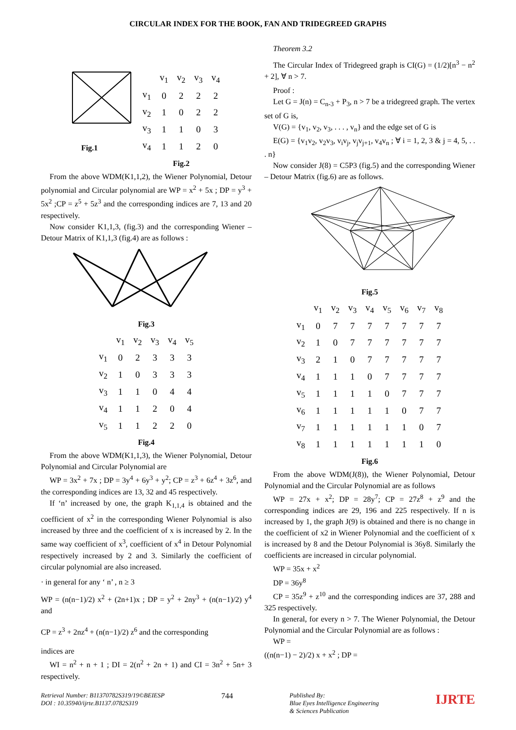CIRCULAR INDEX FOR THE BOOK, FAN AND TRIDEGREED GRAPHS
Fig.1
| | v<sub>1</sub> | v<sub>2</sub> | v<sub>3</sub> | v<sub>4</sub> |
| v<sub>1</sub> | 0 | 2 | 2 | 2 |
| v<sub>2</sub> | 1 | 0 | 2 | 2 |
| v<sub>3</sub> | 1 | 1 | 0 | 3 |
| v<sub>4</sub> | 1 | 1 | 2 | 0 |
Fig.2
From the above WDM(K1,1,2), the Wiener Polynomial, Detour polynomial and Circular polynomial are WP = x<sup>2</sup> + 5x ; DP = y<sup>3</sup> + 5x<sup>2</sup> ;CP = z<sup>5</sup> + 5z<sup>3</sup> and the corresponding indices are 7, 13 and 20 respectively.
Now consider K1,1,3, (fig.3) and the corresponding Wiener – Detour Matrix of K1,1,3 (fig.4) are as follows :
Fig.3
| | v<sub>1</sub> | v<sub>2</sub> | v<sub>3</sub> | v<sub>4</sub> | v<sub>5</sub> |
| v<sub>1</sub> | 0 | 2 | 3 | 3 | 3 |
| v<sub>2</sub> | 1 | 0 | 3 | 3 | 3 |
| v<sub>3</sub> | 1 | 1 | 0 | 4 | 4 |
| v<sub>4</sub> | 1 | 1 | 2 | 0 | 4 |
| v<sub>5</sub> | 1 | 1 | 2 | 2 | 0 |
Fig.4
From the above WDM(K1,1,3), the Wiener Polynomial, Detour Polynomial and Circular Polynomial are
WP = 3x<sup>2</sup> + 7x ; DP = 3y<sup>4</sup> + 6y<sup>3</sup> + y<sup>2</sup>; CP = z<sup>3</sup> + 6z<sup>4</sup> + 3z<sup>6</sup>, and the corresponding indices are 13, 32 and 45 respectively.
If ‘n’ increased by one, the graph K<sub>1,1,4</sub> is obtained and the coefficient of x<sup>2</sup> in the corresponding Wiener Polynomial is also increased by three and the coefficient of x is increased by 2. In the same way coefficient of x<sup>3</sup>, coefficient of x<sup>4</sup> in Detour Polynomial respectively increased by 2 and 3. Similarly the coefficient of circular polynomial are also increased.
· in general for any ‘ n’ , n ≥ 3
WP = (n(n−1)/2) x<sup>2</sup> + (2n+1)x ; DP = y<sup>2</sup> + 2ny<sup>3</sup> + (n(n−1)/2) y<sup>4</sup> and
CP = z<sup>3</sup> + 2nz<sup>4</sup> + (n(n−1)/2) z<sup>6</sup> and the corresponding
indices are
WI = n<sup>2</sup> + n + 1 ; DI = 2(n<sup>2</sup> + 2n + 1) and CI = 3n<sup>2</sup> + 5n+ 3 respectively.
Theorem 3.2
The Circular Index of Tridegreed graph is CI(G) = (1/2)[n<sup>3</sup> − n<sup>2</sup> + 2], ∀ n > 7.
Proof :
Let G = J(n) = C<sub>n-3</sub> + P<sub>3</sub>, n > 7 be a tridegreed graph. The vertex set of G is,
V(G) = {v<sub>1</sub>, v<sub>2</sub>, v<sub>3</sub>, . . . , v<sub>n</sub>} and the edge set of G is
E(G) = {v<sub>1</sub>v<sub>2</sub>, v<sub>2</sub>v<sub>3</sub>, v<sub>i</sub>v<sub>j</sub>, v<sub>j</sub>v<sub>j+1</sub>, v<sub>4</sub>v<sub>n</sub> ; ∀ i = 1, 2, 3 & j = 4, 5, . . . n}
Now consider J(8) = C5P3 (fig.5) and the corresponding Wiener – Detour Matrix (fig.6) are as follows.
Fig.5
| | v<sub>1</sub> | v<sub>2</sub> | v<sub>3</sub> | v<sub>4</sub> | v<sub>5</sub> | v<sub>6</sub> | v<sub>7</sub> | v<sub>8</sub> |
| v<sub>1</sub> | 0 | 7 | 7 | 7 | 7 | 7 | 7 | 7 |
| v<sub>2</sub> | 1 | 0 | 7 | 7 | 7 | 7 | 7 | 7 |
| v<sub>3</sub> | 2 | 1 | 0 | 7 | 7 | 7 | 7 | 7 |
| v<sub>4</sub> | 1 | 1 | 1 | 0 | 7 | 7 | 7 | 7 |
| v<sub>5</sub> | 1 | 1 | 1 | 1 | 0 | 7 | 7 | 7 |
| v<sub>6</sub> | 1 | 1 | 1 | 1 | 1 | 0 | 7 | 7 |
| v<sub>7</sub> | 1 | 1 | 1 | 1 | 1 | 1 | 0 | 7 |
| v<sub>8</sub> | 1 | 1 | 1 | 1 | 1 | 1 | 1 | 0 |
Fig.6
From the above WDM(J(8)), the Wiener Polynomial, Detour Polynomial and the Circular Polynomial are as follows
WP = 27x + x<sup>2</sup>; DP = 28y<sup>7</sup>; CP = 27z<sup>8</sup> + z<sup>9</sup> and the corresponding indices are 29, 196 and 225 respectively. If n is increased by 1, the graph J(9) is obtained and there is no change in the coefficient of x2 in Wiener Polynomial and the coefficient of x is increased by 8 and the Detour Polynomial is 36y8. Similarly the coefficients are increased in circular polynomial.
WP = 35x + x<sup>2</sup>
DP = 36y<sup>8</sup>
CP = 35z<sup>9</sup> + z<sup>10</sup> and the corresponding indices are 37, 288 and 325 respectively.
In general, for every n > 7. The Wiener Polynomial, the Detour Polynomial and the Circular Polynomial are as follows :
WP =
((n(n−1) − 2)/2) x + x<sup>2</sup> ; DP =
Retrieval Number: B11370782S319/19©BEIESP
DOI : 10.35940/ijrte.B1137.0782S319
744
Published By:
Blue Eyes Intelligence Engineering
& Sciences Publication
IJRTE